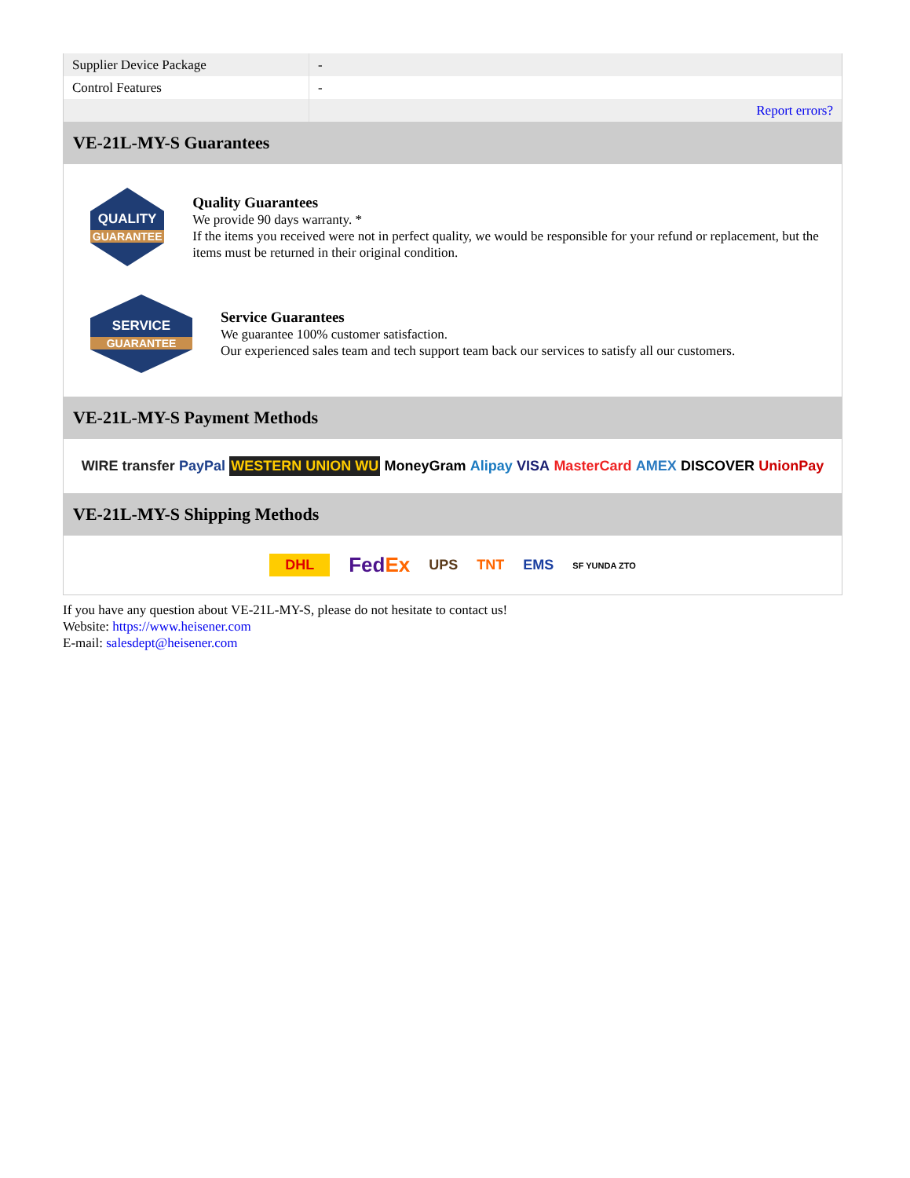| Supplier Device Package | - |
| Control Features | - |
| | Report errors? |
VE-21L-MY-S Guarantees
QUALITY
GUARANTEE
Quality Guarantees
We provide 90 days warranty. *
If the items you received were not in perfect quality, we would be responsible for your refund or replacement, but the items must be returned in their original condition.
SERVICE
GUARANTEE
Service Guarantees
We guarantee 100% customer satisfaction.
Our experienced sales team and tech support team back our services to satisfy all our customers.
VE-21L-MY-S Payment Methods
WIRE transfer PayPal WESTERN UNION WU MoneyGram Alipay VISA MasterCard AMEX DISCOVER UnionPay
VE-21L-MY-S Shipping Methods
DHL FedEx UPS TNT EMS SF YUNDA ZTO
If you have any question about VE-21L-MY-S, please do not hesitate to contact us!
Website: https://www.heisener.com
E-mail: salesdept@heisener.com